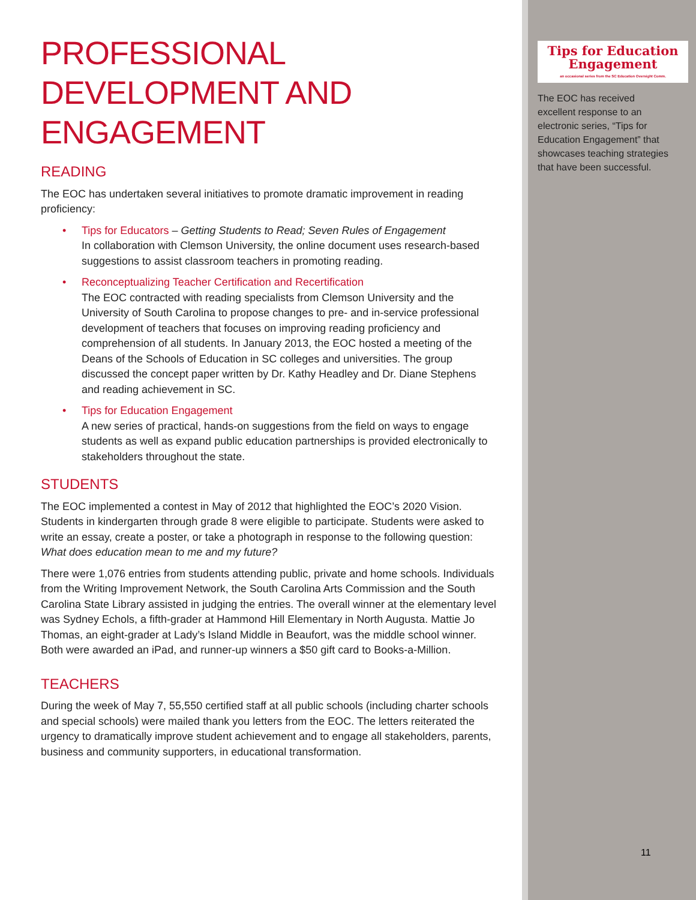PROFESSIONAL DEVELOPMENT AND ENGAGEMENT
READING
The EOC has undertaken several initiatives to promote dramatic improvement in reading proficiency:
• Tips for Educators – Getting Students to Read; Seven Rules of Engagement
In collaboration with Clemson University, the online document uses research-based suggestions to assist classroom teachers in promoting reading.
• Reconceptualizing Teacher Certification and Recertification
The EOC contracted with reading specialists from Clemson University and the University of South Carolina to propose changes to pre- and in-service professional development of teachers that focuses on improving reading proficiency and comprehension of all students. In January 2013, the EOC hosted a meeting of the Deans of the Schools of Education in SC colleges and universities. The group discussed the concept paper written by Dr. Kathy Headley and Dr. Diane Stephens and reading achievement in SC.
• Tips for Education Engagement
A new series of practical, hands-on suggestions from the field on ways to engage students as well as expand public education partnerships is provided electronically to stakeholders throughout the state.
STUDENTS
The EOC implemented a contest in May of 2012 that highlighted the EOC’s 2020 Vision. Students in kindergarten through grade 8 were eligible to participate. Students were asked to write an essay, create a poster, or take a photograph in response to the following question: What does education mean to me and my future?
There were 1,076 entries from students attending public, private and home schools. Individuals from the Writing Improvement Network, the South Carolina Arts Commission and the South Carolina State Library assisted in judging the entries. The overall winner at the elementary level was Sydney Echols, a fifth-grader at Hammond Hill Elementary in North Augusta. Mattie Jo Thomas, an eight-grader at Lady’s Island Middle in Beaufort, was the middle school winner. Both were awarded an iPad, and runner-up winners a $50 gift card to Books-a-Million.
TEACHERS
During the week of May 7, 55,550 certified staff at all public schools (including charter schools and special schools) were mailed thank you letters from the EOC. The letters reiterated the urgency to dramatically improve student achievement and to engage all stakeholders, parents, business and community supporters, in educational transformation.
Tips for Education
Engagement
an occasional series from the SC Education Oversight Comm.
The EOC has received excellent response to an electronic series, “Tips for Education Engagement” that showcases teaching strategies that have been successful.
11